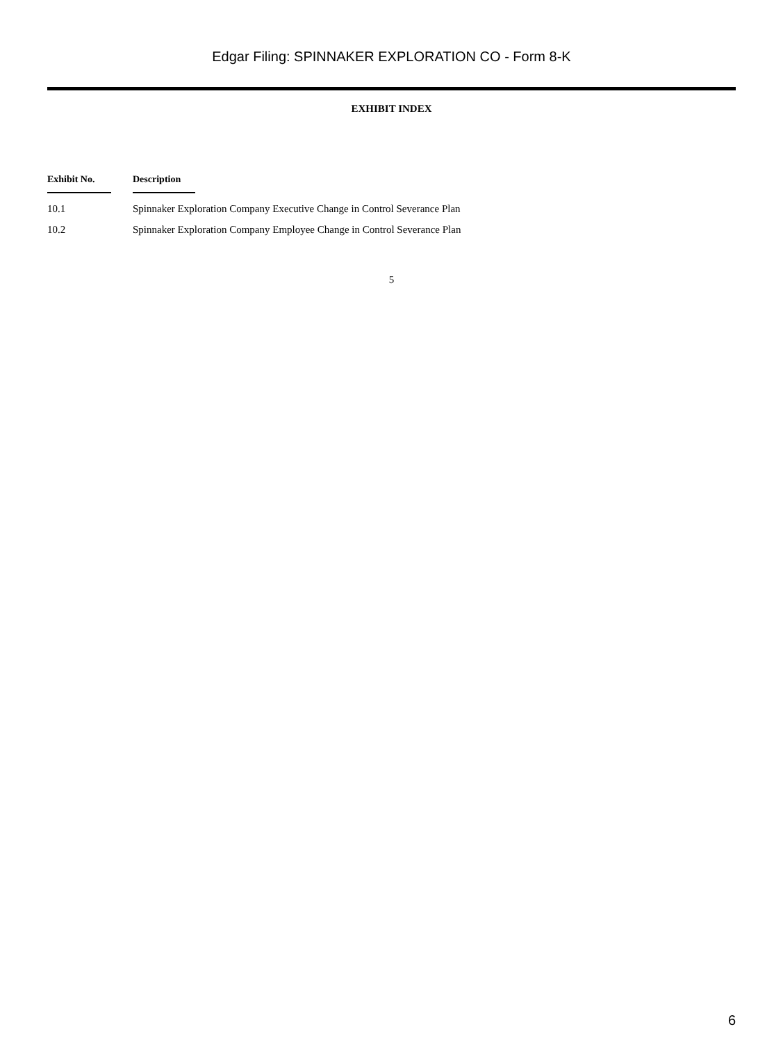Edgar Filing: SPINNAKER EXPLORATION CO - Form 8-K
EXHIBIT INDEX
| Exhibit No. | Description |
| --- | --- |
| 10.1 | Spinnaker Exploration Company Executive Change in Control Severance Plan |
| 10.2 | Spinnaker Exploration Company Employee Change in Control Severance Plan |
5
6